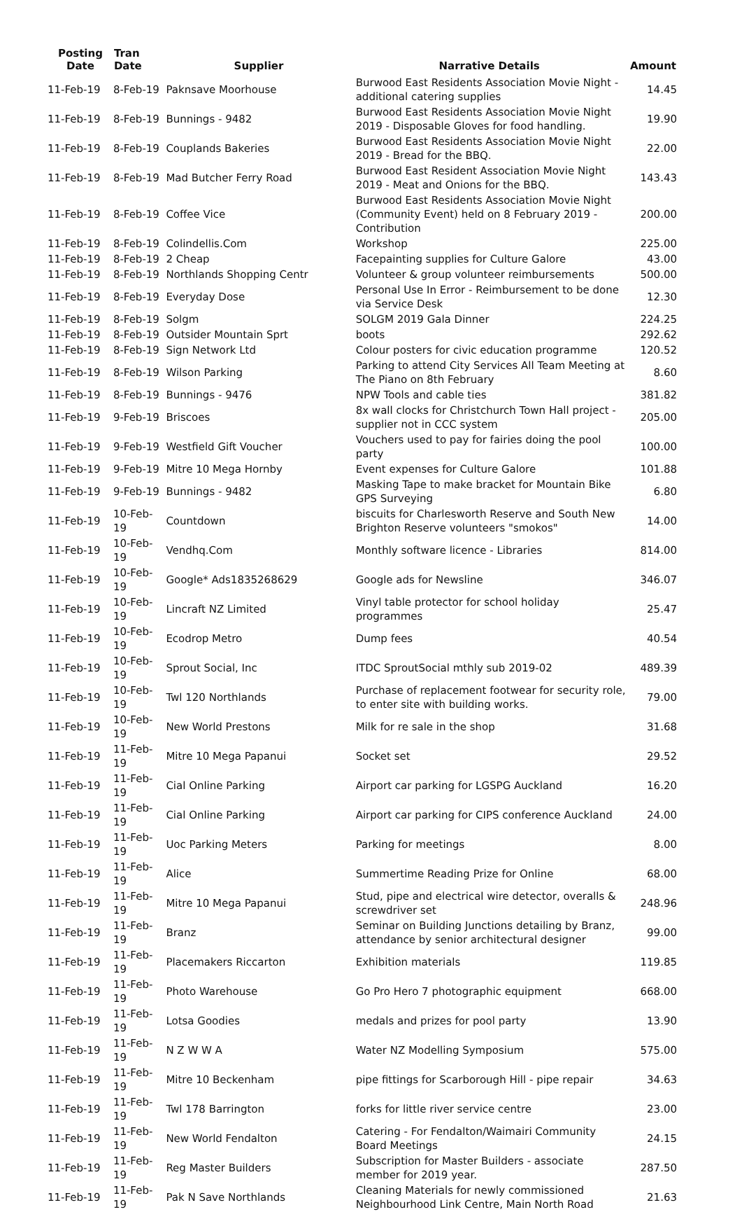| Posting Date | Tran Date | Supplier | Narrative Details | Amount |
| --- | --- | --- | --- | --- |
| 11-Feb-19 | 8-Feb-19 | Paknsave Moorhouse | Burwood East Residents Association Movie Night - additional catering supplies | 14.45 |
| 11-Feb-19 | 8-Feb-19 | Bunnings - 9482 | Burwood East Residents Association Movie Night 2019 - Disposable Gloves for food handling. | 19.90 |
| 11-Feb-19 | 8-Feb-19 | Couplands Bakeries | Burwood East Residents Association Movie Night 2019 - Bread for the BBQ. | 22.00 |
| 11-Feb-19 | 8-Feb-19 | Mad Butcher Ferry Road | Burwood East Resident Association Movie Night 2019 - Meat and Onions for the BBQ. | 143.43 |
| 11-Feb-19 | 8-Feb-19 | Coffee Vice | Burwood East Residents Association Movie Night (Community Event) held on 8 February 2019 - Contribution | 200.00 |
| 11-Feb-19 | 8-Feb-19 | Colindellis.Com | Workshop | 225.00 |
| 11-Feb-19 | 8-Feb-19 | 2 Cheap | Facepainting supplies for Culture Galore | 43.00 |
| 11-Feb-19 | 8-Feb-19 | Northlands Shopping Centr | Volunteer & group volunteer reimbursements | 500.00 |
| 11-Feb-19 | 8-Feb-19 | Everyday Dose | Personal Use In Error - Reimbursement to be done via Service Desk | 12.30 |
| 11-Feb-19 | 8-Feb-19 | Solgm | SOLGM 2019 Gala Dinner | 224.25 |
| 11-Feb-19 | 8-Feb-19 | Outsider Mountain Sprt | boots | 292.62 |
| 11-Feb-19 | 8-Feb-19 | Sign Network Ltd | Colour posters for civic education programme | 120.52 |
| 11-Feb-19 | 8-Feb-19 | Wilson Parking | Parking to attend City Services All Team Meeting at The Piano on 8th February | 8.60 |
| 11-Feb-19 | 8-Feb-19 | Bunnings - 9476 | NPW Tools and cable ties | 381.82 |
| 11-Feb-19 | 9-Feb-19 | Briscoes | 8x wall clocks for Christchurch Town Hall project - supplier not in CCC system | 205.00 |
| 11-Feb-19 | 9-Feb-19 | Westfield Gift Voucher | Vouchers used to pay for fairies doing the pool party | 100.00 |
| 11-Feb-19 | 9-Feb-19 | Mitre 10 Mega Hornby | Event expenses for Culture Galore | 101.88 |
| 11-Feb-19 | 9-Feb-19 | Bunnings - 9482 | Masking Tape to make bracket for Mountain Bike GPS Surveying | 6.80 |
| 11-Feb-19 | 10-Feb-19 | Countdown | biscuits for Charlesworth Reserve and South New Brighton Reserve volunteers "smokos" | 14.00 |
| 11-Feb-19 | 10-Feb-19 | Vendhq.Com | Monthly software licence - Libraries | 814.00 |
| 11-Feb-19 | 10-Feb-19 | Google* Ads1835268629 | Google ads for Newsline | 346.07 |
| 11-Feb-19 | 10-Feb-19 | Lincraft NZ Limited | Vinyl table protector for school holiday programmes | 25.47 |
| 11-Feb-19 | 10-Feb-19 | Ecodrop Metro | Dump fees | 40.54 |
| 11-Feb-19 | 10-Feb-19 | Sprout Social, Inc | ITDC SproutSocial mthly sub 2019-02 | 489.39 |
| 11-Feb-19 | 10-Feb-19 | Twl 120 Northlands | Purchase of replacement footwear for security role, to enter site with building works. | 79.00 |
| 11-Feb-19 | 10-Feb-19 | New World Prestons | Milk for re sale in the shop | 31.68 |
| 11-Feb-19 | 11-Feb-19 | Mitre 10 Mega Papanui | Socket set | 29.52 |
| 11-Feb-19 | 11-Feb-19 | Cial Online Parking | Airport car parking for LGSPG Auckland | 16.20 |
| 11-Feb-19 | 11-Feb-19 | Cial Online Parking | Airport car parking for CIPS conference Auckland | 24.00 |
| 11-Feb-19 | 11-Feb-19 | Uoc Parking Meters | Parking for meetings | 8.00 |
| 11-Feb-19 | 11-Feb-19 | Alice | Summertime Reading Prize for Online | 68.00 |
| 11-Feb-19 | 11-Feb-19 | Mitre 10 Mega Papanui | Stud, pipe and electrical wire detector, overalls & screwdriver set | 248.96 |
| 11-Feb-19 | 11-Feb-19 | Branz | Seminar on Building Junctions detailing by Branz, attendance by senior architectural designer | 99.00 |
| 11-Feb-19 | 11-Feb-19 | Placemakers Riccarton | Exhibition materials | 119.85 |
| 11-Feb-19 | 11-Feb-19 | Photo Warehouse | Go Pro Hero 7 photographic equipment | 668.00 |
| 11-Feb-19 | 11-Feb-19 | Lotsa Goodies | medals and prizes for pool party | 13.90 |
| 11-Feb-19 | 11-Feb-19 | N Z W W A | Water NZ Modelling Symposium | 575.00 |
| 11-Feb-19 | 11-Feb-19 | Mitre 10 Beckenham | pipe fittings for Scarborough Hill - pipe repair | 34.63 |
| 11-Feb-19 | 11-Feb-19 | Twl 178 Barrington | forks for little river service centre | 23.00 |
| 11-Feb-19 | 11-Feb-19 | New World Fendalton | Catering - For Fendalton/Waimairi Community Board Meetings | 24.15 |
| 11-Feb-19 | 11-Feb-19 | Reg Master Builders | Subscription for Master Builders - associate member for 2019 year. | 287.50 |
| 11-Feb-19 | 11-Feb-19 | Pak N Save Northlands | Cleaning Materials for newly commissioned Neighbourhood Link Centre, Main North Road | 21.63 |